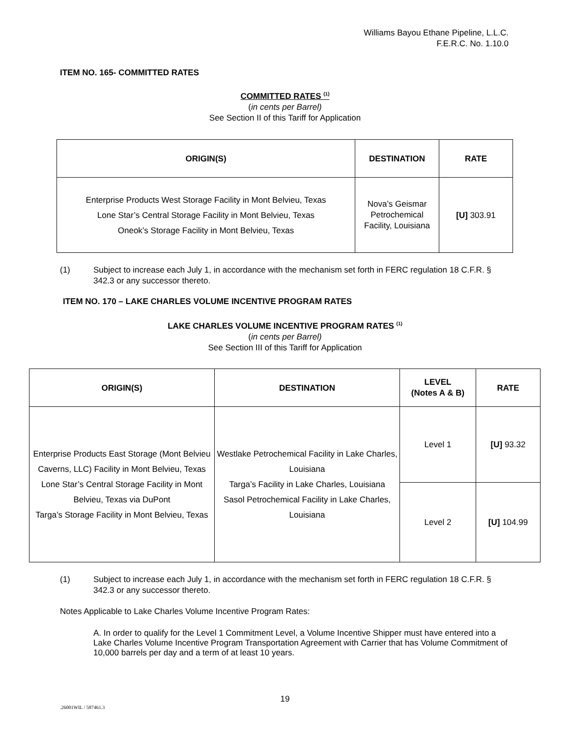Williams Bayou Ethane Pipeline, L.L.C.
F.E.R.C. No. 1.10.0
ITEM NO. 165- COMMITTED RATES
COMMITTED RATES <sup>(1)</sup>
(in cents per Barrel)
See Section II of this Tariff for Application
| ORIGIN(S) | DESTINATION | RATE |
| --- | --- | --- |
| Enterprise Products West Storage Facility in Mont Belvieu, Texas Lone Star’s Central Storage Facility in Mont Belvieu, Texas Oneok’s Storage Facility in Mont Belvieu, Texas | Nova’s Geismar Petrochemical Facility, Louisiana | [U] 303.91 |
(1) Subject to increase each July 1, in accordance with the mechanism set forth in FERC regulation 18 C.F.R. § 342.3 or any successor thereto.
ITEM NO. 170 – LAKE CHARLES VOLUME INCENTIVE PROGRAM RATES
LAKE CHARLES VOLUME INCENTIVE PROGRAM RATES <sup>(1)</sup>
(in cents per Barrel)
See Section III of this Tariff for Application
| ORIGIN(S) | DESTINATION | LEVEL (Notes A & B) | RATE |
| --- | --- | --- | --- |
| Enterprise Products East Storage (Mont Belvieu Caverns, LLC) Facility in Mont Belvieu, Texas Lone Star’s Central Storage Facility in Mont Belvieu, Texas via DuPont Targa’s Storage Facility in Mont Belvieu, Texas | Westlake Petrochemical Facility in Lake Charles, Louisiana Targa’s Facility in Lake Charles, Louisiana Sasol Petrochemical Facility in Lake Charles, Louisiana | Level 1 | [U] 93.32 |
| | | Level 2 | [U] 104.99 |
(1) Subject to increase each July 1, in accordance with the mechanism set forth in FERC regulation 18 C.F.R. § 342.3 or any successor thereto.
Notes Applicable to Lake Charles Volume Incentive Program Rates:
A. In order to qualify for the Level 1 Commitment Level, a Volume Incentive Shipper must have entered into a Lake Charles Volume Incentive Program Transportation Agreement with Carrier that has Volume Commitment of 10,000 barrels per day and a term of at least 10 years.
19
.26001WIL / 587461.3